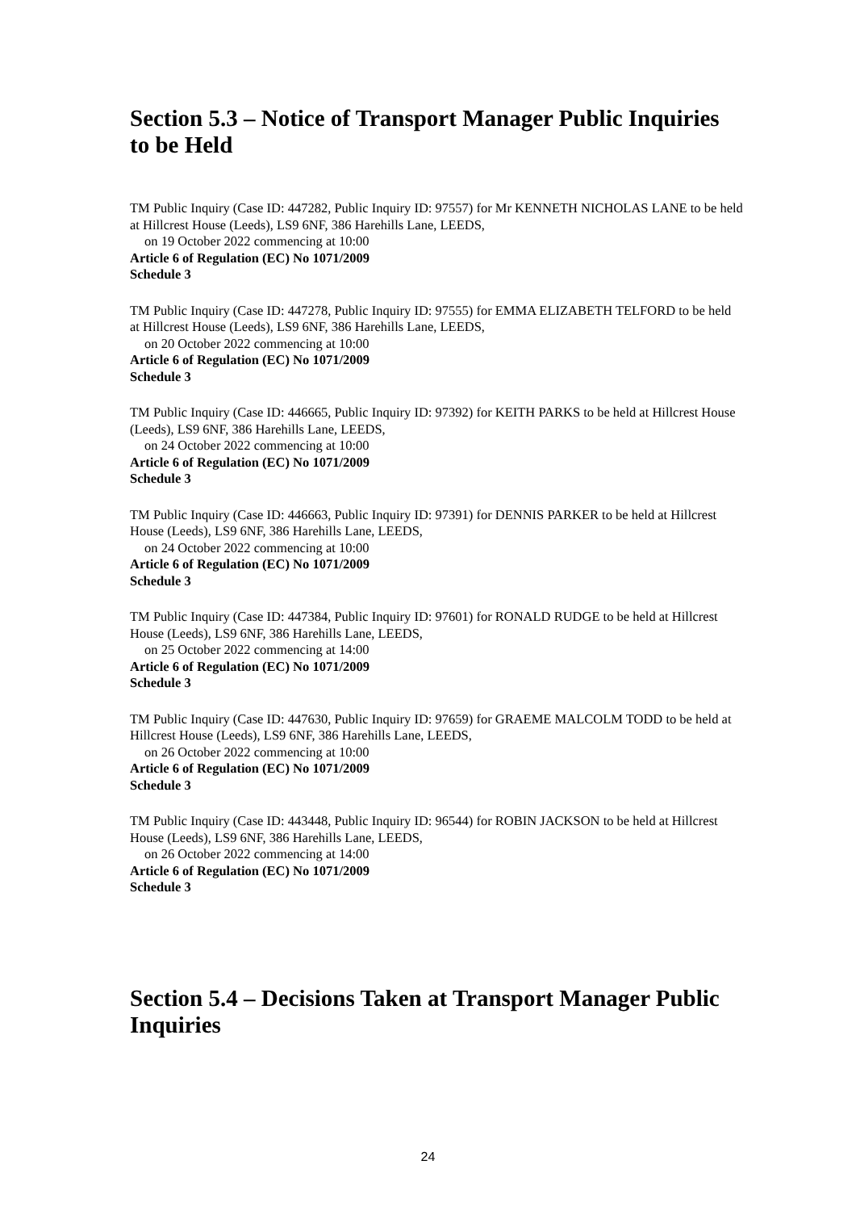Section 5.3 – Notice of Transport Manager Public Inquiries to be Held
TM Public Inquiry (Case ID: 447282, Public Inquiry ID: 97557) for Mr KENNETH NICHOLAS LANE to be held at Hillcrest House (Leeds), LS9 6NF, 386 Harehills Lane, LEEDS,
on 19 October 2022 commencing at 10:00
Article 6 of Regulation (EC) No 1071/2009
Schedule 3
TM Public Inquiry (Case ID: 447278, Public Inquiry ID: 97555) for EMMA ELIZABETH TELFORD to be held at Hillcrest House (Leeds), LS9 6NF, 386 Harehills Lane, LEEDS,
on 20 October 2022 commencing at 10:00
Article 6 of Regulation (EC) No 1071/2009
Schedule 3
TM Public Inquiry (Case ID: 446665, Public Inquiry ID: 97392) for KEITH PARKS to be held at Hillcrest House (Leeds), LS9 6NF, 386 Harehills Lane, LEEDS,
on 24 October 2022 commencing at 10:00
Article 6 of Regulation (EC) No 1071/2009
Schedule 3
TM Public Inquiry (Case ID: 446663, Public Inquiry ID: 97391) for DENNIS PARKER to be held at Hillcrest House (Leeds), LS9 6NF, 386 Harehills Lane, LEEDS,
on 24 October 2022 commencing at 10:00
Article 6 of Regulation (EC) No 1071/2009
Schedule 3
TM Public Inquiry (Case ID: 447384, Public Inquiry ID: 97601) for RONALD RUDGE to be held at Hillcrest House (Leeds), LS9 6NF, 386 Harehills Lane, LEEDS,
on 25 October 2022 commencing at 14:00
Article 6 of Regulation (EC) No 1071/2009
Schedule 3
TM Public Inquiry (Case ID: 447630, Public Inquiry ID: 97659) for GRAEME MALCOLM TODD to be held at Hillcrest House (Leeds), LS9 6NF, 386 Harehills Lane, LEEDS,
on 26 October 2022 commencing at 10:00
Article 6 of Regulation (EC) No 1071/2009
Schedule 3
TM Public Inquiry (Case ID: 443448, Public Inquiry ID: 96544) for ROBIN JACKSON to be held at Hillcrest House (Leeds), LS9 6NF, 386 Harehills Lane, LEEDS,
on 26 October 2022 commencing at 14:00
Article 6 of Regulation (EC) No 1071/2009
Schedule 3
Section 5.4 – Decisions Taken at Transport Manager Public Inquiries
24